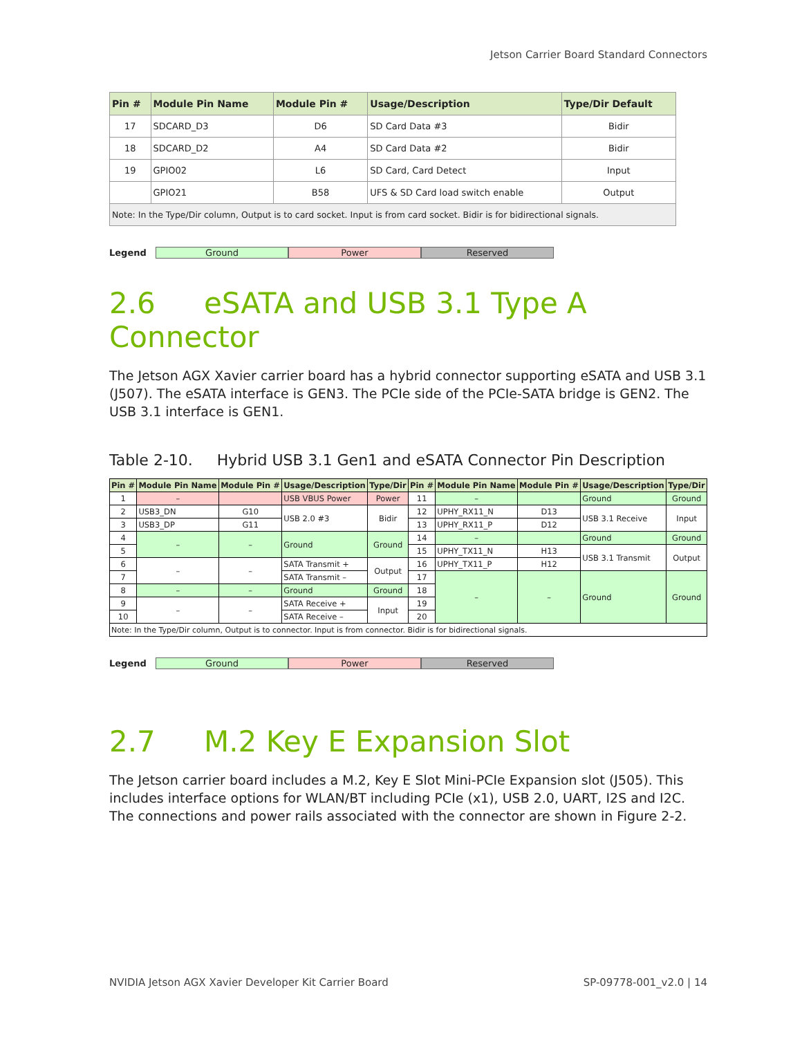Jetson Carrier Board Standard Connectors
| Pin # | Module Pin Name | Module Pin # | Usage/Description | Type/Dir Default |
| --- | --- | --- | --- | --- |
| 17 | SDCARD_D3 | D6 | SD Card Data #3 | Bidir |
| 18 | SDCARD_D2 | A4 | SD Card Data #2 | Bidir |
| 19 | GPIO02 | L6 | SD Card, Card Detect | Input |
| | GPIO21 | B58 | UFS & SD Card load switch enable | Output |
| Note: In the Type/Dir column, Output is to card socket. Input is from card socket. Bidir is for bidirectional signals. | | | | |
Legend Ground Power Reserved
2.6 eSATA and USB 3.1 Type A Connector
The Jetson AGX Xavier carrier board has a hybrid connector supporting eSATA and USB 3.1 (J507). The eSATA interface is GEN3. The PCIe side of the PCIe-SATA bridge is GEN2. The USB 3.1 interface is GEN1.
Table 2-10. Hybrid USB 3.1 Gen1 and eSATA Connector Pin Description
| Pin # | Module Pin Name | Module Pin # | Usage/Description | Type/Dir | Pin # | Module Pin Name | Module Pin # | Usage/Description | Type/Dir |
| --- | --- | --- | --- | --- | --- | --- | --- | --- | --- |
| 1 | – | | USB VBUS Power | Power | 11 | – | | Ground | Ground |
| 2 | USB3_DN | G10 | USB 2.0 #3 | Bidir | 12 | UPHY_RX11_N | D13 | USB 3.1 Receive | Input |
| 3 | USB3_DP | G11 | | | 13 | UPHY_RX11_P | D12 | | |
| 4 | – | – | Ground | Ground | 14 | – | | Ground | Ground |
| 5 | | | | | 15 | UPHY_TX11_N | H13 | USB 3.1 Transmit | Output |
| 6 | – | – | SATA Transmit + | Output | 16 | UPHY_TX11_P | H12 | | |
| 7 | | | SATA Transmit – | | 17 | – | – | Ground | Ground |
| 8 | – | – | Ground | Ground | 18 | | | | |
| 9 | – | – | SATA Receive + | Input | 19 | | | | |
| 10 | | | SATA Receive – | | 20 | | | | |
| Note: In the Type/Dir column, Output is to connector. Input is from connector. Bidir is for bidirectional signals. | | | | | | | | | |
Legend Ground Power Reserved
2.7 M.2 Key E Expansion Slot
The Jetson carrier board includes a M.2, Key E Slot Mini-PCIe Expansion slot (J505). This includes interface options for WLAN/BT including PCIe (x1), USB 2.0, UART, I2S and I2C. The connections and power rails associated with the connector are shown in Figure 2-2.
NVIDIA Jetson AGX Xavier Developer Kit Carrier Board SP-09778-001_v2.0 | 14